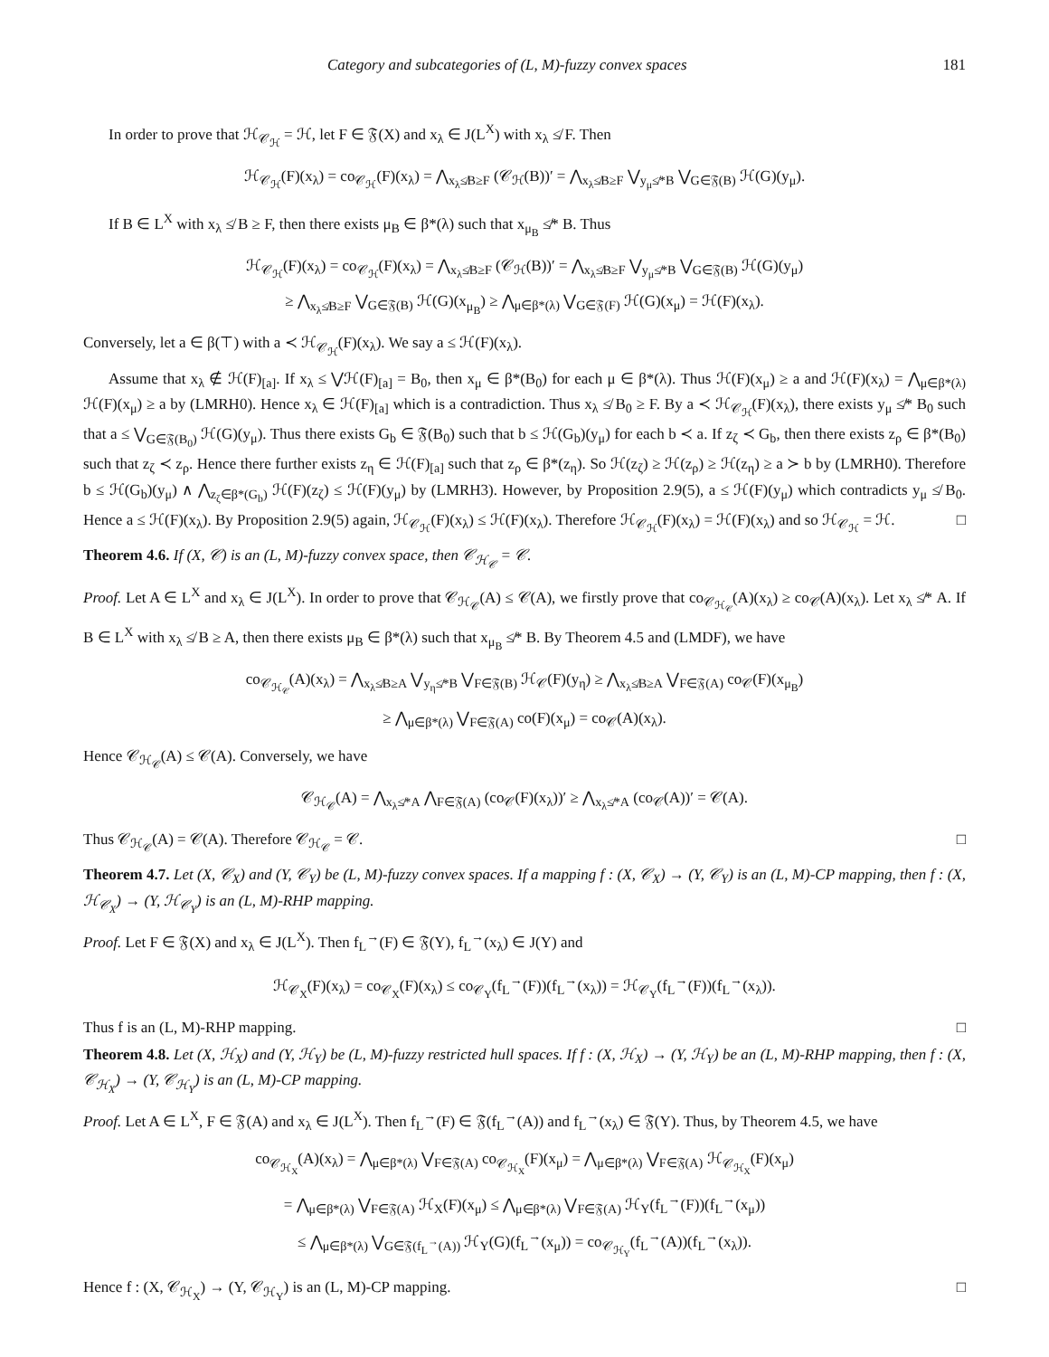Category and subcategories of (L, M)-fuzzy convex spaces 181
In order to prove that ℋ<sub>𝒞<sub>ℋ</sub></sub> = ℋ, let F ∈ 𝔉(X) and x<sub>λ</sub> ∈ J(L<sup>X</sup>) with x<sub>λ</sub> ≰ F. Then
ℋ<sub>𝒞<sub>ℋ</sub></sub>(F)(x<sub>λ</sub>) = co<sub>𝒞<sub>ℋ</sub></sub>(F)(x<sub>λ</sub>) = ⋀<sub>x<sub>λ</sub>≰B≥F</sub> (𝒞<sub>ℋ</sub>(B))′ = ⋀<sub>x<sub>λ</sub>≰B≥F</sub> ⋁<sub>y<sub>μ</sub>≰*B</sub> ⋁<sub>G∈𝔉(B)</sub> ℋ(G)(y<sub>μ</sub>).
If B ∈ L<sup>X</sup> with x<sub>λ</sub> ≰ B ≥ F, then there exists μ<sub>B</sub> ∈ β*(λ) such that x<sub>μ<sub>B</sub></sub> ≰* B. Thus
ℋ<sub>𝒞<sub>ℋ</sub></sub>(F)(x<sub>λ</sub>) = co<sub>𝒞<sub>ℋ</sub></sub>(F)(x<sub>λ</sub>) = ⋀<sub>x<sub>λ</sub>≰B≥F</sub> (𝒞<sub>ℋ</sub>(B))′ = ⋀<sub>x<sub>λ</sub>≰B≥F</sub> ⋁<sub>y<sub>μ</sub>≰*B</sub> ⋁<sub>G∈𝔉(B)</sub> ℋ(G)(y<sub>μ</sub>)
≥ ⋀<sub>x<sub>λ</sub>≰B≥F</sub> ⋁<sub>G∈𝔉(B)</sub> ℋ(G)(x<sub>μ<sub>B</sub></sub>) ≥ ⋀<sub>μ∈β*(λ)</sub> ⋁<sub>G∈𝔉(F)</sub> ℋ(G)(x<sub>μ</sub>) = ℋ(F)(x<sub>λ</sub>).
Conversely, let a ∈ β(⊤) with a ≺ ℋ<sub>𝒞<sub>ℋ</sub></sub>(F)(x<sub>λ</sub>). We say a ≤ ℋ(F)(x<sub>λ</sub>).
Assume that x<sub>λ</sub> ∉ ℋ(F)<sub>[a]</sub>. If x<sub>λ</sub> ≤ ⋁ℋ(F)<sub>[a]</sub> = B<sub>0</sub>, then x<sub>μ</sub> ∈ β*(B<sub>0</sub>) for each μ ∈ β*(λ). Thus ℋ(F)(x<sub>μ</sub>) ≥ a and ℋ(F)(x<sub>λ</sub>) = ⋀<sub>μ∈β*(λ)</sub> ℋ(F)(x<sub>μ</sub>) ≥ a by (LMRH0). Hence x<sub>λ</sub> ∈ ℋ(F)<sub>[a]</sub> which is a contradiction. Thus x<sub>λ</sub> ≰ B<sub>0</sub> ≥ F. By a ≺ ℋ<sub>𝒞<sub>ℋ</sub></sub>(F)(x<sub>λ</sub>), there exists y<sub>μ</sub> ≰* B<sub>0</sub> such that a ≤ ⋁<sub>G∈𝔉(B<sub>0</sub>)</sub> ℋ(G)(y<sub>μ</sub>). Thus there exists G<sub>b</sub> ∈ 𝔉(B<sub>0</sub>) such that b ≤ ℋ(G<sub>b</sub>)(y<sub>μ</sub>) for each b ≺ a. If z<sub>ζ</sub> ≺ G<sub>b</sub>, then there exists z<sub>ρ</sub> ∈ β*(B<sub>0</sub>) such that z<sub>ζ</sub> ≺ z<sub>ρ</sub>. Hence there further exists z<sub>η</sub> ∈ ℋ(F)<sub>[a]</sub> such that z<sub>ρ</sub> ∈ β*(z<sub>η</sub>). So ℋ(z<sub>ζ</sub>) ≥ ℋ(z<sub>ρ</sub>) ≥ ℋ(z<sub>η</sub>) ≥ a ≻ b by (LMRH0). Therefore b ≤ ℋ(G<sub>b</sub>)(y<sub>μ</sub>) ∧ ⋀<sub>z<sub>ζ</sub>∈β*(G<sub>b</sub>)</sub> ℋ(F)(z<sub>ζ</sub>) ≤ ℋ(F)(y<sub>μ</sub>) by (LMRH3). However, by Proposition 2.9(5), a ≤ ℋ(F)(y<sub>μ</sub>) which contradicts y<sub>μ</sub> ≰ B<sub>0</sub>. Hence a ≤ ℋ(F)(x<sub>λ</sub>). By Proposition 2.9(5) again, ℋ<sub>𝒞<sub>ℋ</sub></sub>(F)(x<sub>λ</sub>) ≤ ℋ(F)(x<sub>λ</sub>). Therefore ℋ<sub>𝒞<sub>ℋ</sub></sub>(F)(x<sub>λ</sub>) = ℋ(F)(x<sub>λ</sub>) and so ℋ<sub>𝒞<sub>ℋ</sub></sub> = ℋ. □
Theorem 4.6. If (X, 𝒞) is an (L, M)-fuzzy convex space, then 𝒞<sub>ℋ<sub>𝒞</sub></sub> = 𝒞.
Proof. Let A ∈ L<sup>X</sup> and x<sub>λ</sub> ∈ J(L<sup>X</sup>). In order to prove that 𝒞<sub>ℋ<sub>𝒞</sub></sub>(A) ≤ 𝒞(A), we firstly prove that co<sub>𝒞<sub>ℋ<sub>𝒞</sub></sub></sub>(A)(x<sub>λ</sub>) ≥ co<sub>𝒞</sub>(A)(x<sub>λ</sub>). Let x<sub>λ</sub> ≰* A. If B ∈ L<sup>X</sup> with x<sub>λ</sub> ≰ B ≥ A, then there exists μ<sub>B</sub> ∈ β*(λ) such that x<sub>μ<sub>B</sub></sub> ≰* B. By Theorem 4.5 and (LMDF), we have
co<sub>𝒞<sub>ℋ<sub>𝒞</sub></sub></sub>(A)(x<sub>λ</sub>) = ⋀<sub>x<sub>λ</sub>≰B≥A</sub> ⋁<sub>y<sub>η</sub>≰*B</sub> ⋁<sub>F∈𝔉(B)</sub> ℋ<sub>𝒞</sub>(F)(y<sub>η</sub>) ≥ ⋀<sub>x<sub>λ</sub>≰B≥A</sub> ⋁<sub>F∈𝔉(A)</sub> co<sub>𝒞</sub>(F)(x<sub>μ<sub>B</sub></sub>)
≥ ⋀<sub>μ∈β*(λ)</sub> ⋁<sub>F∈𝔉(A)</sub> co(F)(x<sub>μ</sub>) = co<sub>𝒞</sub>(A)(x<sub>λ</sub>).
Hence 𝒞<sub>ℋ<sub>𝒞</sub></sub>(A) ≤ 𝒞(A). Conversely, we have
𝒞<sub>ℋ<sub>𝒞</sub></sub>(A) = ⋀<sub>x<sub>λ</sub>≰*A</sub> ⋀<sub>F∈𝔉(A)</sub> (co<sub>𝒞</sub>(F)(x<sub>λ</sub>))′ ≥ ⋀<sub>x<sub>λ</sub>≰*A</sub> (co<sub>𝒞</sub>(A))′ = 𝒞(A).
Thus 𝒞<sub>ℋ<sub>𝒞</sub></sub>(A) = 𝒞(A). Therefore 𝒞<sub>ℋ<sub>𝒞</sub></sub> = 𝒞. □
Theorem 4.7. Let (X, 𝒞<sub>X</sub>) and (Y, 𝒞<sub>Y</sub>) be (L, M)-fuzzy convex spaces. If a mapping f : (X, 𝒞<sub>X</sub>) → (Y, 𝒞<sub>Y</sub>) is an (L, M)-CP mapping, then f : (X, ℋ<sub>𝒞<sub>X</sub></sub>) → (Y, ℋ<sub>𝒞<sub>Y</sub></sub>) is an (L, M)-RHP mapping.
Proof. Let F ∈ 𝔉(X) and x<sub>λ</sub> ∈ J(L<sup>X</sup>). Then f<sub>L</sub><sup>→</sup>(F) ∈ 𝔉(Y), f<sub>L</sub><sup>→</sup>(x<sub>λ</sub>) ∈ J(Y) and
ℋ<sub>𝒞<sub>X</sub></sub>(F)(x<sub>λ</sub>) = co<sub>𝒞<sub>X</sub></sub>(F)(x<sub>λ</sub>) ≤ co<sub>𝒞<sub>Y</sub></sub>(f<sub>L</sub><sup>→</sup>(F))(f<sub>L</sub><sup>→</sup>(x<sub>λ</sub>)) = ℋ<sub>𝒞<sub>Y</sub></sub>(f<sub>L</sub><sup>→</sup>(F))(f<sub>L</sub><sup>→</sup>(x<sub>λ</sub>)).
Thus f is an (L, M)-RHP mapping. □
Theorem 4.8. Let (X, ℋ<sub>X</sub>) and (Y, ℋ<sub>Y</sub>) be (L, M)-fuzzy restricted hull spaces. If f : (X, ℋ<sub>X</sub>) → (Y, ℋ<sub>Y</sub>) be an (L, M)-RHP mapping, then f : (X, 𝒞<sub>ℋ<sub>X</sub></sub>) → (Y, 𝒞<sub>ℋ<sub>Y</sub></sub>) is an (L, M)-CP mapping.
Proof. Let A ∈ L<sup>X</sup>, F ∈ 𝔉(A) and x<sub>λ</sub> ∈ J(L<sup>X</sup>). Then f<sub>L</sub><sup>→</sup>(F) ∈ 𝔉(f<sub>L</sub><sup>→</sup>(A)) and f<sub>L</sub><sup>→</sup>(x<sub>λ</sub>) ∈ 𝔉(Y). Thus, by Theorem 4.5, we have
co<sub>𝒞<sub>ℋ<sub>X</sub></sub></sub>(A)(x<sub>λ</sub>) = ⋀<sub>μ∈β*(λ)</sub> ⋁<sub>F∈𝔉(A)</sub> co<sub>𝒞<sub>ℋ<sub>X</sub></sub></sub>(F)(x<sub>μ</sub>) = ⋀<sub>μ∈β*(λ)</sub> ⋁<sub>F∈𝔉(A)</sub> ℋ<sub>𝒞<sub>ℋ<sub>X</sub></sub></sub>(F)(x<sub>μ</sub>)
= ⋀<sub>μ∈β*(λ)</sub> ⋁<sub>F∈𝔉(A)</sub> ℋ<sub>X</sub>(F)(x<sub>μ</sub>) ≤ ⋀<sub>μ∈β*(λ)</sub> ⋁<sub>F∈𝔉(A)</sub> ℋ<sub>Y</sub>(f<sub>L</sub><sup>→</sup>(F))(f<sub>L</sub><sup>→</sup>(x<sub>μ</sub>))
≤ ⋀<sub>μ∈β*(λ)</sub> ⋁<sub>G∈𝔉(f<sub>L</sub><sup>→</sup>(A))</sub> ℋ<sub>Y</sub>(G)(f<sub>L</sub><sup>→</sup>(x<sub>μ</sub>)) = co<sub>𝒞<sub>ℋ<sub>Y</sub></sub></sub>(f<sub>L</sub><sup>→</sup>(A))(f<sub>L</sub><sup>→</sup>(x<sub>λ</sub>)).
Hence f : (X, 𝒞<sub>ℋ<sub>X</sub></sub>) → (Y, 𝒞<sub>ℋ<sub>Y</sub></sub>) is an (L, M)-CP mapping. □